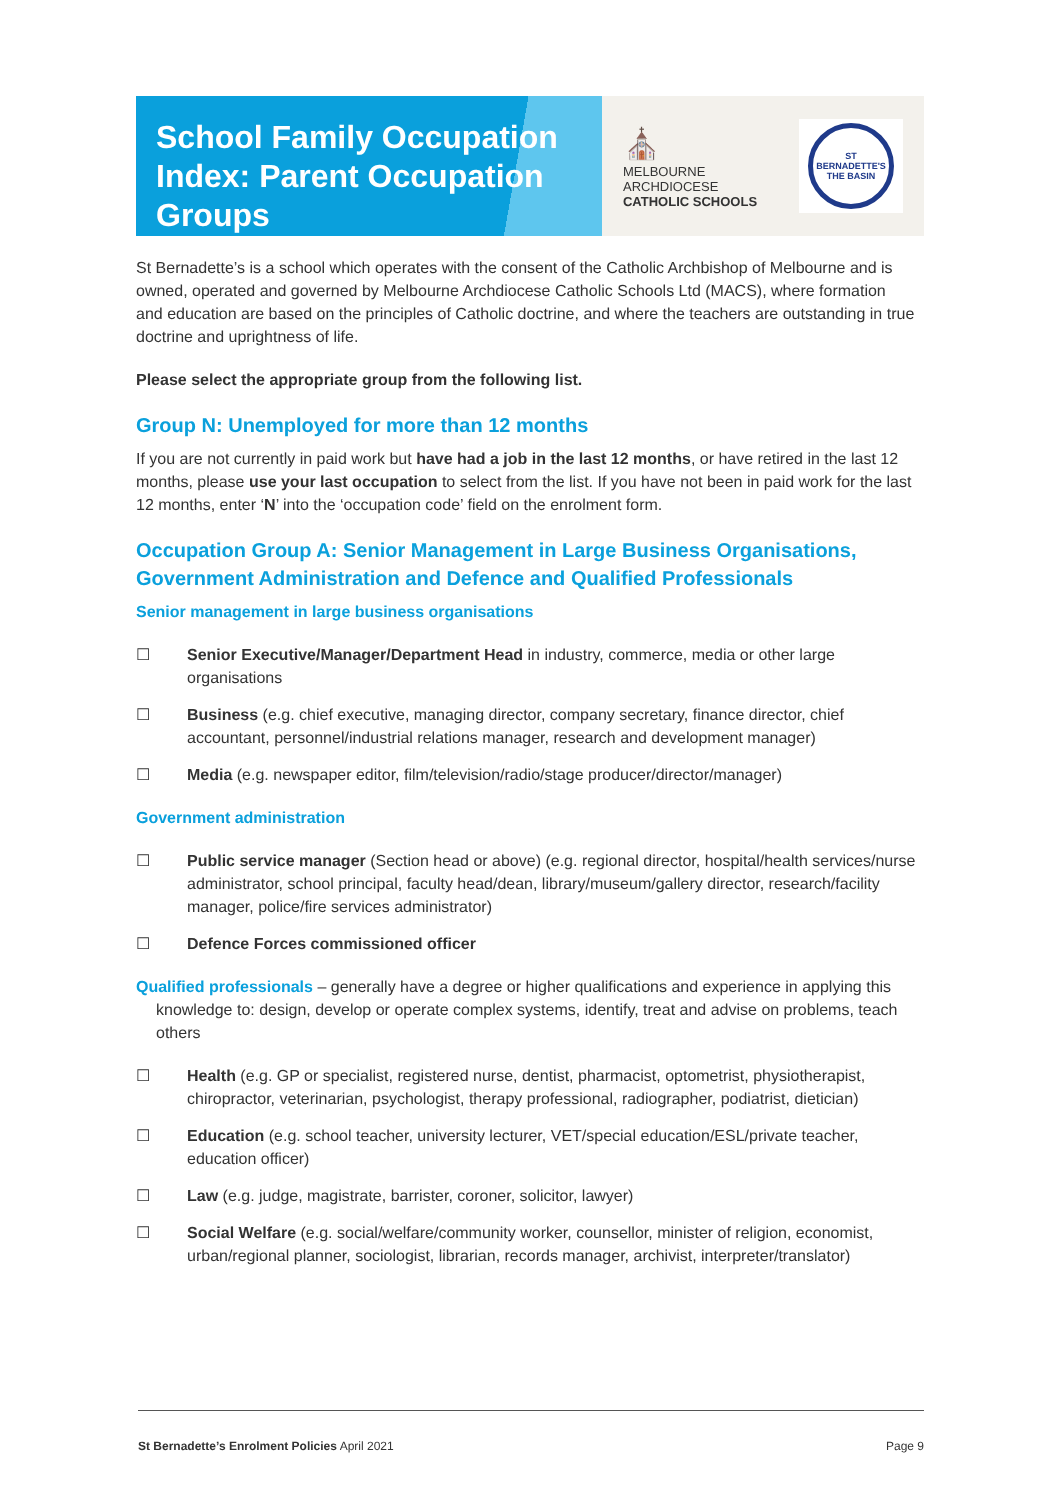School Family Occupation Index: Parent Occupation Groups
⛪
MELBOURNE
ARCHDIOCESE
CATHOLIC SCHOOLS
ST BERNADETTE'S
THE BASIN
St Bernadette’s is a school which operates with the consent of the Catholic Archbishop of Melbourne and is owned, operated and governed by Melbourne Archdiocese Catholic Schools Ltd (MACS), where formation and education are based on the principles of Catholic doctrine, and where the teachers are outstanding in true doctrine and uprightness of life.
Please select the appropriate group from the following list.
Group N: Unemployed for more than 12 months
If you are not currently in paid work but have had a job in the last 12 months, or have retired in the last 12 months, please use your last occupation to select from the list. If you have not been in paid work for the last 12 months, enter ‘N’ into the ‘occupation code’ field on the enrolment form.
Occupation Group A: Senior Management in Large Business Organisations, Government Administration and Defence and Qualified Professionals
Senior management in large business organisations
☐ Senior Executive/Manager/Department Head in industry, commerce, media or other large organisations
☐ Business (e.g. chief executive, managing director, company secretary, finance director, chief accountant, personnel/industrial relations manager, research and development manager)
☐ Media (e.g. newspaper editor, film/television/radio/stage producer/director/manager)
Government administration
☐ Public service manager (Section head or above) (e.g. regional director, hospital/health services/nurse administrator, school principal, faculty head/dean, library/museum/gallery director, research/facility manager, police/fire services administrator)
☐ Defence Forces commissioned officer
Qualified professionals – generally have a degree or higher qualifications and experience in applying this knowledge to: design, develop or operate complex systems, identify, treat and advise on problems, teach others
☐ Health (e.g. GP or specialist, registered nurse, dentist, pharmacist, optometrist, physiotherapist, chiropractor, veterinarian, psychologist, therapy professional, radiographer, podiatrist, dietician)
☐ Education (e.g. school teacher, university lecturer, VET/special education/ESL/private teacher, education officer)
☐ Law (e.g. judge, magistrate, barrister, coroner, solicitor, lawyer)
☐ Social Welfare (e.g. social/welfare/community worker, counsellor, minister of religion, economist, urban/regional planner, sociologist, librarian, records manager, archivist, interpreter/translator)
St Bernadette’s Enrolment Policies April 2021 Page 9